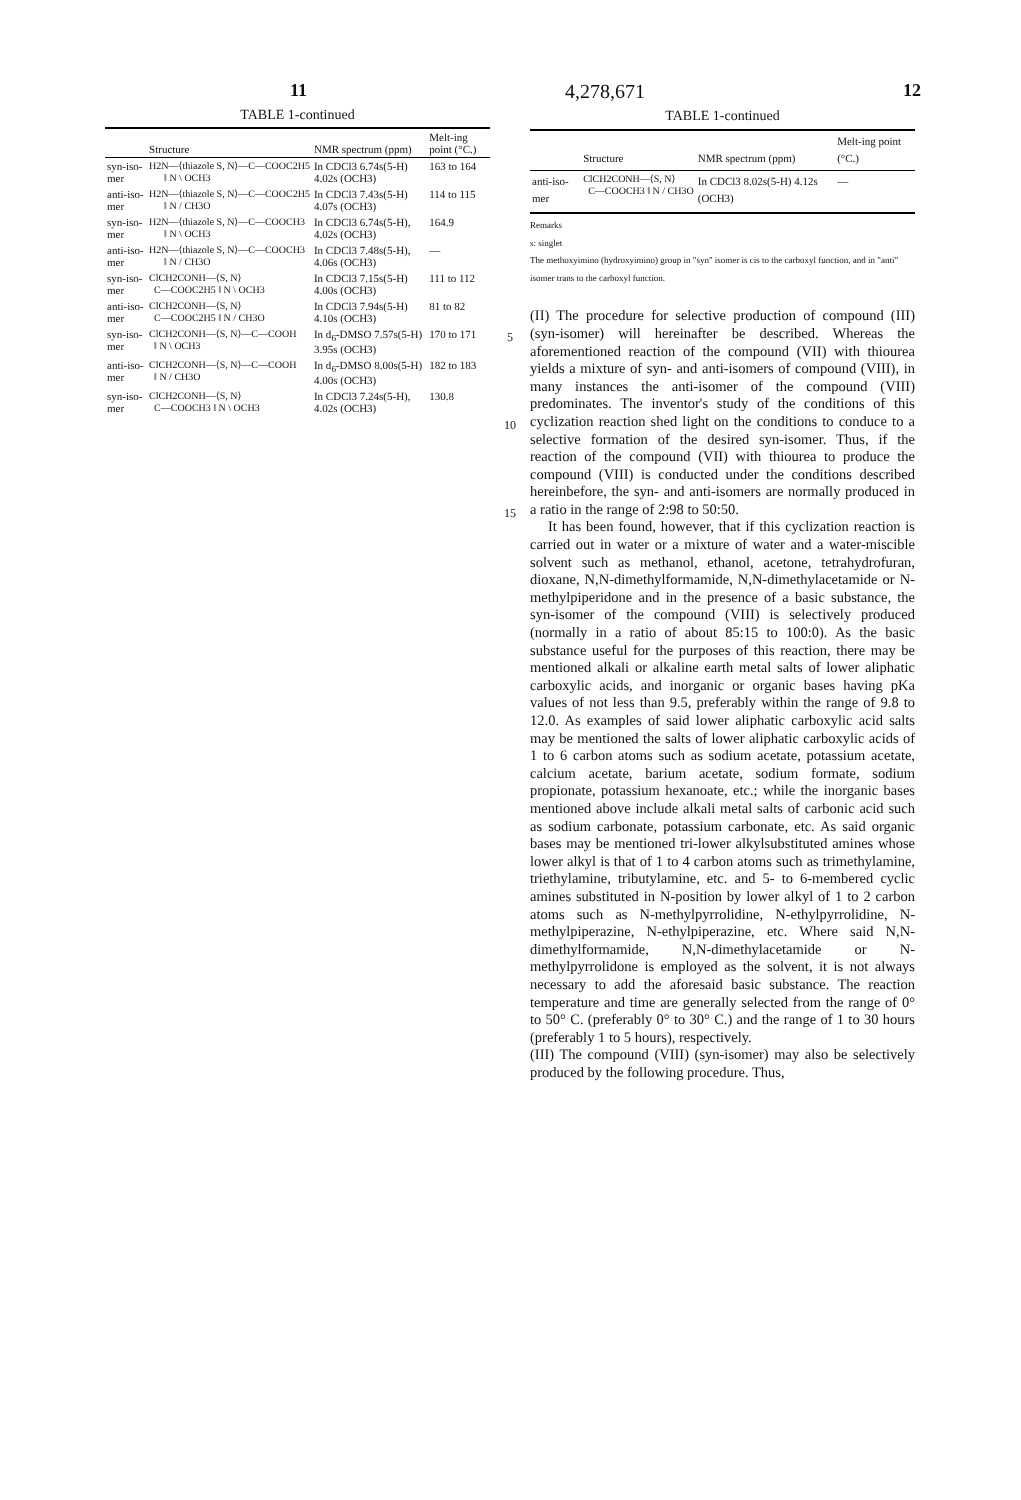11 4,278,671 12
TABLE 1-continued
| | Structure | NMR spectrum (ppm) | Melt-ing point (°C.) |
| --- | --- | --- | --- |
| syn-iso-mer | H2N—⟨thiazole S, N⟩—C—COOC2H5 ‖ N \ OCH3 | In CDCl3 6.74s(5-H) 4.02s (OCH3) | 163 to 164 |
| anti-iso-mer | H2N—⟨thiazole S, N⟩—C—COOC2H5 ‖ N / CH3O | In CDCl3 7.43s(5-H) 4.07s (OCH3) | 114 to 115 |
| syn-iso-mer | H2N—⟨thiazole S, N⟩—C—COOCH3 ‖ N \ OCH3 | In CDCl3 6.74s(5-H), 4.02s (OCH3) | 164.9 |
| anti-iso-mer | H2N—⟨thiazole S, N⟩—C—COOCH3 ‖ N / CH3O | In CDCl3 7.48s(5-H), 4.06s (OCH3) | — |
| syn-iso-mer | ClCH2CONH—⟨S, N⟩ C—COOC2H5 ‖ N \ OCH3 | In CDCl3 7.15s(5-H) 4.00s (OCH3) | 111 to 112 |
| anti-iso-mer | ClCH2CONH—⟨S, N⟩ C—COOC2H5 ‖ N / CH3O | In CDCl3 7.94s(5-H) 4.10s (OCH3) | 81 to 82 |
| syn-iso-mer | ClCH2CONH—⟨S, N⟩—C—COOH ‖ N \ OCH3 | In d<sub>6</sub>-DMSO 7.57s(5-H) 3.95s (OCH3) | 170 to 171 |
| anti-iso-mer | ClCH2CONH—⟨S, N⟩—C—COOH ‖ N / CH3O | In d<sub>6</sub>-DMSO 8.00s(5-H) 4.00s (OCH3) | 182 to 183 |
| syn-iso-mer | ClCH2CONH—⟨S, N⟩ C—COOCH3 ‖ N \ OCH3 | In CDCl3 7.24s(5-H), 4.02s (OCH3) | 130.8 |
5
10
15
TABLE 1-continued
| | Structure | NMR spectrum (ppm) | Melt-ing point (°C.) |
| --- | --- | --- | --- |
| anti-iso-mer | ClCH2CONH—⟨S, N⟩ C—COOCH3 ‖ N / CH3O | In CDCl3 8.02s(5-H) 4.12s (OCH3) | — |
Remarks
s: singlet
The methoxyimino (hydroxyimino) group in "syn" isomer is cis to the carboxyl function, and in "anti" isomer trans to the carboxyl function.
(II) The procedure for selective production of compound (III) (syn-isomer) will hereinafter be described. Whereas the aforementioned reaction of the compound (VII) with thiourea yields a mixture of syn- and anti-isomers of compound (VIII), in many instances the anti-isomer of the compound (VIII) predominates. The inventor's study of the conditions of this cyclization reaction shed light on the conditions to conduce to a selective formation of the desired syn-isomer. Thus, if the reaction of the compound (VII) with thiourea to produce the compound (VIII) is conducted under the conditions described hereinbefore, the syn- and anti-isomers are normally produced in a ratio in the range of 2:98 to 50:50.
It has been found, however, that if this cyclization reaction is carried out in water or a mixture of water and a water-miscible solvent such as methanol, ethanol, acetone, tetrahydrofuran, dioxane, N,N-dimethylformamide, N,N-dimethylacetamide or N-methylpiperidone and in the presence of a basic substance, the syn-isomer of the compound (VIII) is selectively produced (normally in a ratio of about 85:15 to 100:0). As the basic substance useful for the purposes of this reaction, there may be mentioned alkali or alkaline earth metal salts of lower aliphatic carboxylic acids, and inorganic or organic bases having pKa values of not less than 9.5, preferably within the range of 9.8 to 12.0. As examples of said lower aliphatic carboxylic acid salts may be mentioned the salts of lower aliphatic carboxylic acids of 1 to 6 carbon atoms such as sodium acetate, potassium acetate, calcium acetate, barium acetate, sodium formate, sodium propionate, potassium hexanoate, etc.; while the inorganic bases mentioned above include alkali metal salts of carbonic acid such as sodium carbonate, potassium carbonate, etc. As said organic bases may be mentioned tri-lower alkylsubstituted amines whose lower alkyl is that of 1 to 4 carbon atoms such as trimethylamine, triethylamine, tributylamine, etc. and 5- to 6-membered cyclic amines substituted in N-position by lower alkyl of 1 to 2 carbon atoms such as N-methylpyrrolidine, N-ethylpyrrolidine, N-methylpiperazine, N-ethylpiperazine, etc. Where said N,N-dimethylformamide, N,N-dimethylacetamide or N-methylpyrrolidone is employed as the solvent, it is not always necessary to add the aforesaid basic substance. The reaction temperature and time are generally selected from the range of 0° to 50° C. (preferably 0° to 30° C.) and the range of 1 to 30 hours (preferably 1 to 5 hours), respectively.
(III) The compound (VIII) (syn-isomer) may also be selectively produced by the following procedure. Thus,